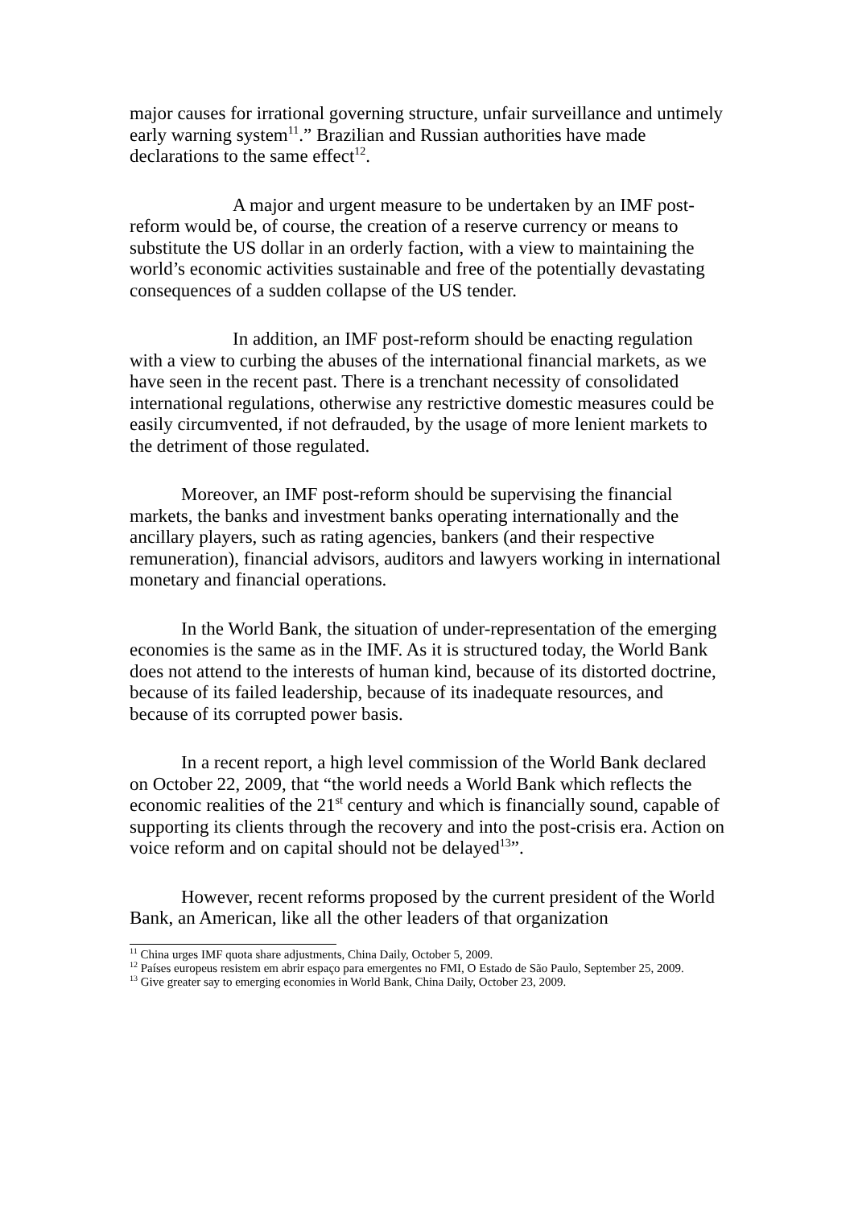major causes for irrational governing structure, unfair surveillance and untimely early warning system<sup>11</sup>.” Brazilian and Russian authorities have made declarations to the same effect<sup>12</sup>.
A major and urgent measure to be undertaken by an IMF post-reform would be, of course, the creation of a reserve currency or means to substitute the US dollar in an orderly faction, with a view to maintaining the world’s economic activities sustainable and free of the potentially devastating consequences of a sudden collapse of the US tender.
In addition, an IMF post-reform should be enacting regulation with a view to curbing the abuses of the international financial markets, as we have seen in the recent past. There is a trenchant necessity of consolidated international regulations, otherwise any restrictive domestic measures could be easily circumvented, if not defrauded, by the usage of more lenient markets to the detriment of those regulated.
Moreover, an IMF post-reform should be supervising the financial markets, the banks and investment banks operating internationally and the ancillary players, such as rating agencies, bankers (and their respective remuneration), financial advisors, auditors and lawyers working in international monetary and financial operations.
In the World Bank, the situation of under-representation of the emerging economies is the same as in the IMF. As it is structured today, the World Bank does not attend to the interests of human kind, because of its distorted doctrine, because of its failed leadership, because of its inadequate resources, and because of its corrupted power basis.
In a recent report, a high level commission of the World Bank declared on October 22, 2009, that “the world needs a World Bank which reflects the economic realities of the 21<sup>st</sup> century and which is financially sound, capable of supporting its clients through the recovery and into the post-crisis era. Action on voice reform and on capital should not be delayed<sup>13</sup>”.
However, recent reforms proposed by the current president of the World Bank, an American, like all the other leaders of that organization
<sup>11</sup> China urges IMF quota share adjustments, China Daily, October 5, 2009.
<sup>12</sup> Países europeus resistem em abrir espaço para emergentes no FMI, O Estado de São Paulo, September 25, 2009.
<sup>13</sup> Give greater say to emerging economies in World Bank, China Daily, October 23, 2009.